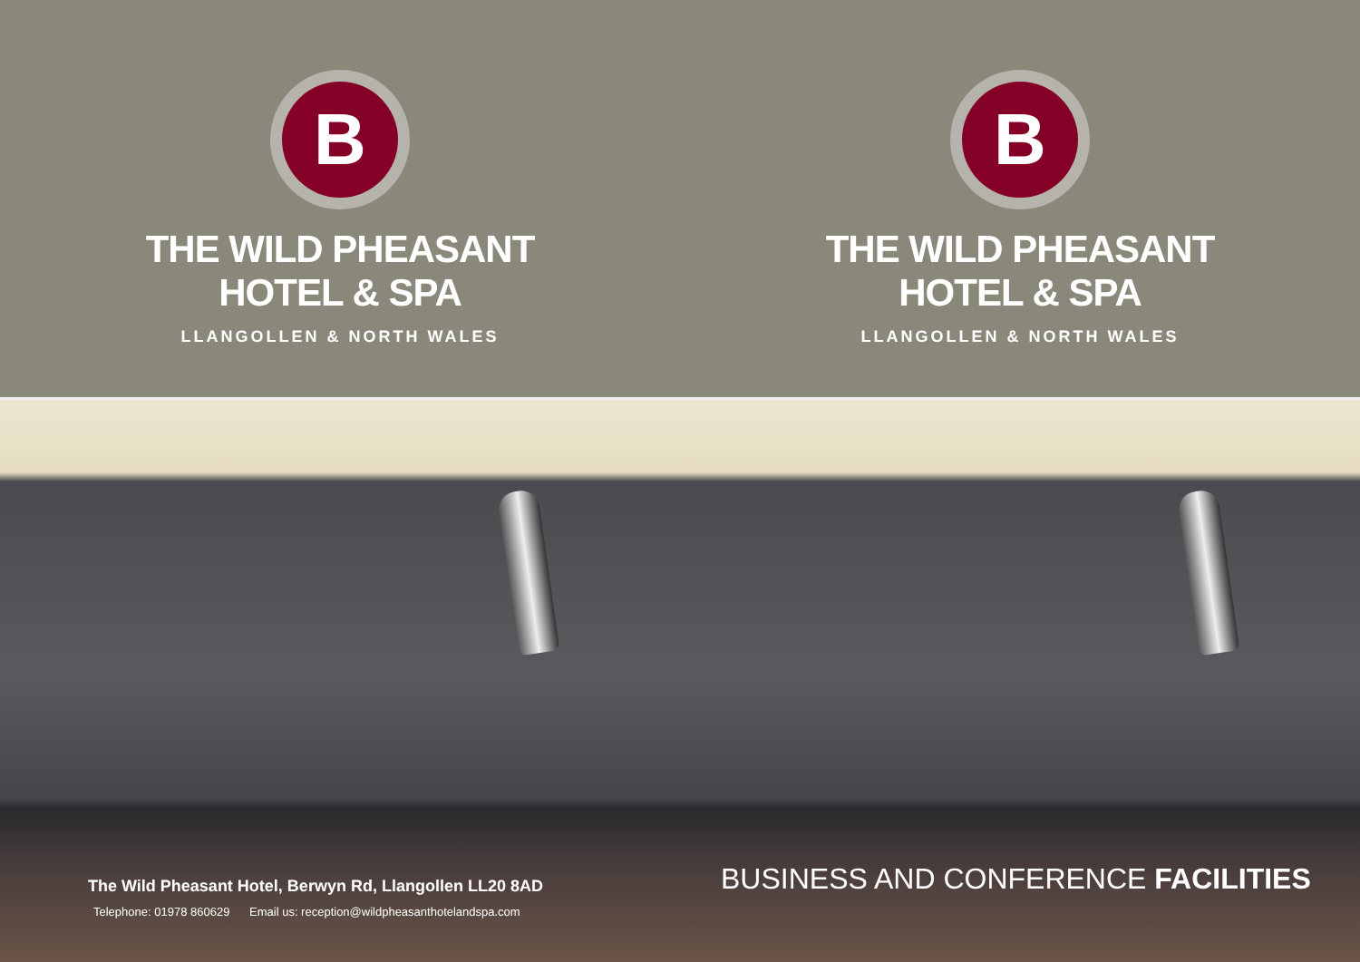B
THE WILD PHEASANT
HOTEL & SPA
LLANGOLLEN & NORTH WALES
B
THE WILD PHEASANT
HOTEL & SPA
LLANGOLLEN & NORTH WALES
The Wild Pheasant Hotel, Berwyn Rd, Llangollen LL20 8AD
Telephone: 01978 860629 Email us: reception@wildpheasanthotelandspa.com
BUSINESS AND CONFERENCE FACILITIES